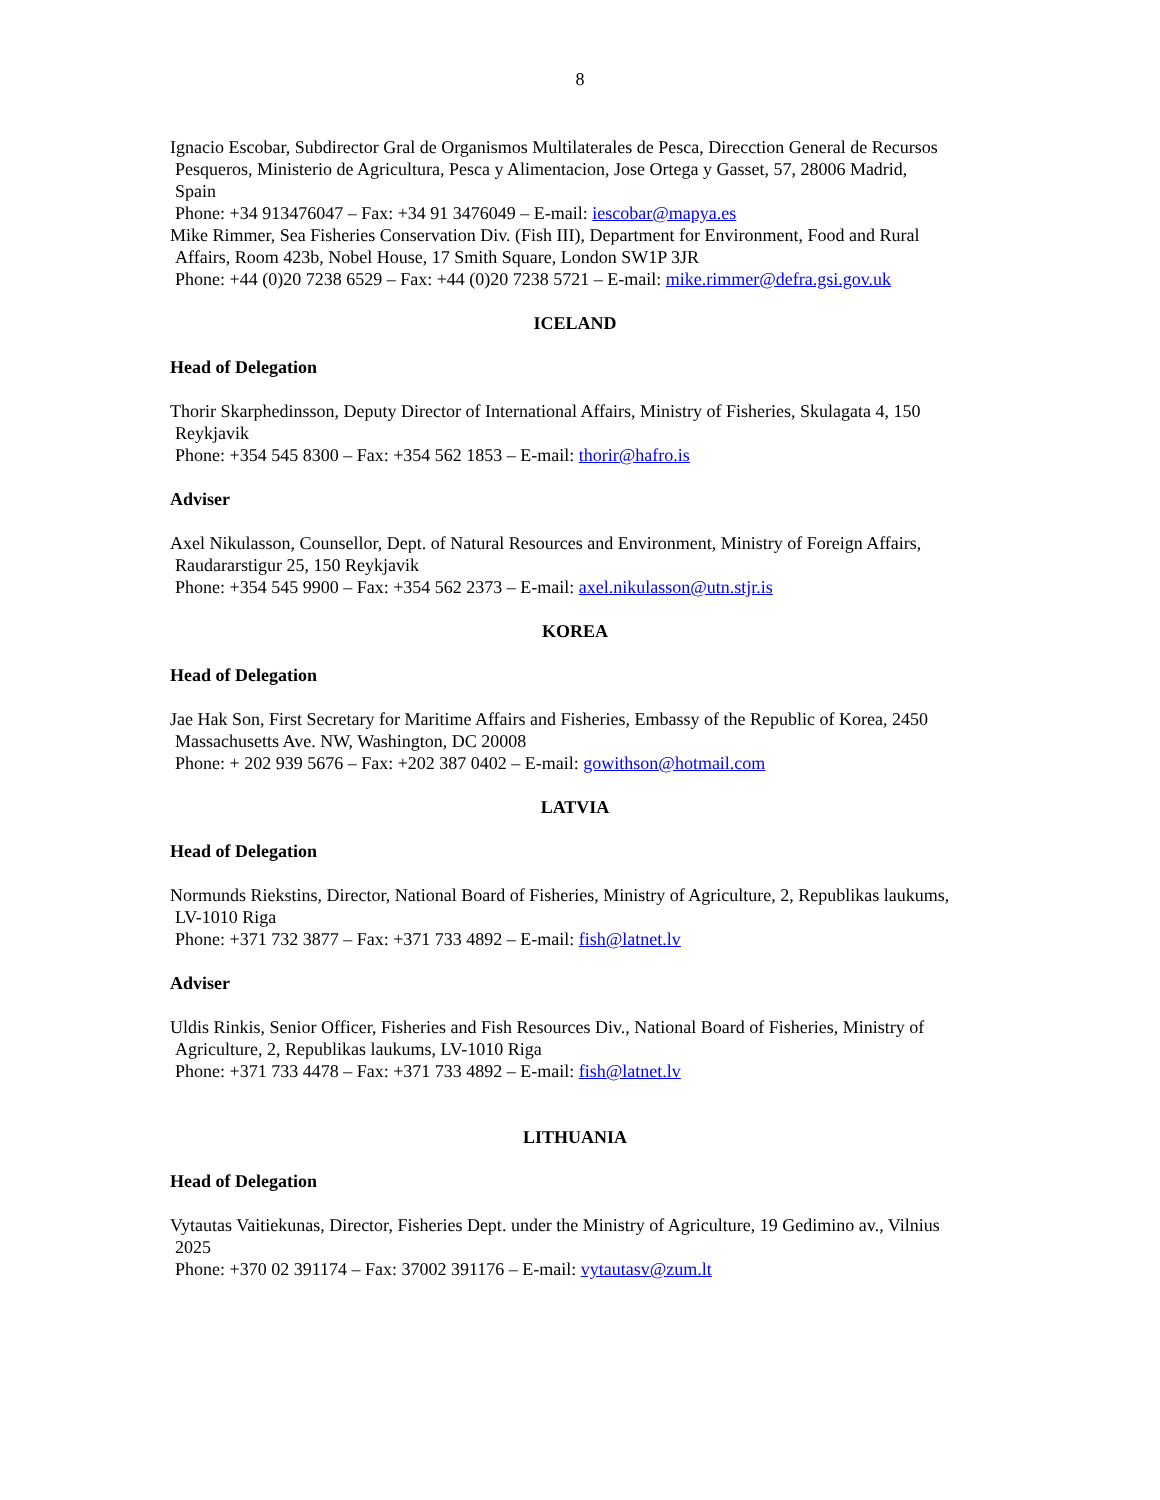8
Ignacio Escobar, Subdirector Gral de Organismos Multilaterales de Pesca, Direcction General de Recursos
Pesqueros, Ministerio de Agricultura, Pesca y Alimentacion, Jose Ortega y Gasset, 57, 28006 Madrid,
Spain
Phone: +34 913476047 – Fax: +34 91 3476049 – E-mail: iescobar@mapya.es
Mike Rimmer, Sea Fisheries Conservation Div. (Fish III), Department for Environment, Food and Rural
Affairs, Room 423b, Nobel House, 17 Smith Square, London SW1P 3JR
Phone: +44 (0)20 7238 6529 – Fax: +44 (0)20 7238 5721 – E-mail: mike.rimmer@defra.gsi.gov.uk
ICELAND
Head of Delegation
Thorir Skarphedinsson, Deputy Director of International Affairs, Ministry of Fisheries, Skulagata 4, 150
Reykjavik
Phone: +354 545 8300 – Fax: +354 562 1853 – E-mail: thorir@hafro.is
Adviser
Axel Nikulasson, Counsellor, Dept. of Natural Resources and Environment, Ministry of Foreign Affairs,
Raudararstigur 25, 150 Reykjavik
Phone: +354 545 9900 – Fax: +354 562 2373 – E-mail: axel.nikulasson@utn.stjr.is
KOREA
Head of Delegation
Jae Hak Son, First Secretary for Maritime Affairs and Fisheries, Embassy of the Republic of Korea, 2450
Massachusetts Ave. NW, Washington, DC 20008
Phone: + 202 939 5676 – Fax: +202 387 0402 – E-mail: gowithson@hotmail.com
LATVIA
Head of Delegation
Normunds Riekstins, Director, National Board of Fisheries, Ministry of Agriculture, 2, Republikas laukums,
LV-1010 Riga
Phone: +371 732 3877 – Fax: +371 733 4892 – E-mail: fish@latnet.lv
Adviser
Uldis Rinkis, Senior Officer, Fisheries and Fish Resources Div., National Board of Fisheries, Ministry of
Agriculture, 2, Republikas laukums, LV-1010 Riga
Phone: +371 733 4478 – Fax: +371 733 4892 – E-mail: fish@latnet.lv
LITHUANIA
Head of Delegation
Vytautas Vaitiekunas, Director, Fisheries Dept. under the Ministry of Agriculture, 19 Gedimino av., Vilnius
2025
Phone: +370 02 391174 – Fax: 37002 391176 – E-mail: vytautasv@zum.lt